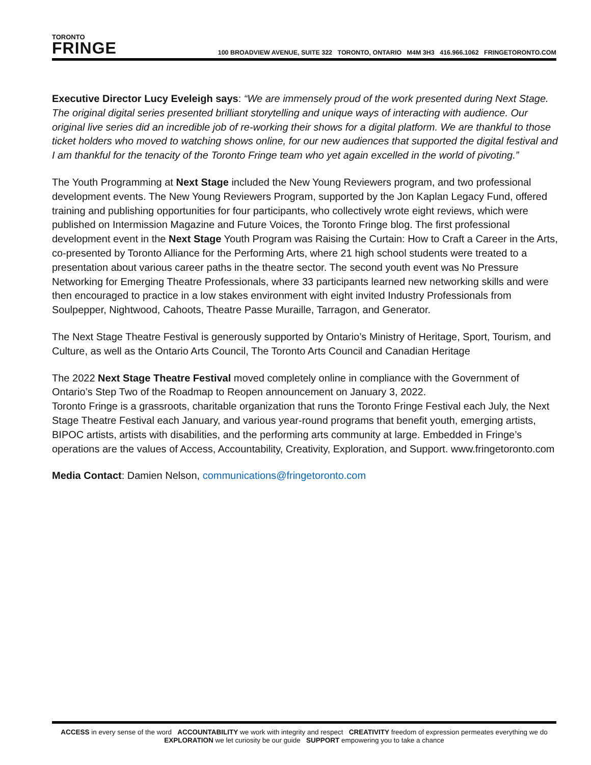TORONTO
FRINGE
100 BROADVIEW AVENUE, SUITE 322 TORONTO, ONTARIO M4M 3H3 416.966.1062 FRINGETORONTO.COM
Executive Director Lucy Eveleigh says: “We are immensely proud of the work presented during Next Stage. The original digital series presented brilliant storytelling and unique ways of interacting with audience. Our original live series did an incredible job of re-working their shows for a digital platform. We are thankful to those ticket holders who moved to watching shows online, for our new audiences that supported the digital festival and I am thankful for the tenacity of the Toronto Fringe team who yet again excelled in the world of pivoting.”
The Youth Programming at Next Stage included the New Young Reviewers program, and two professional development events. The New Young Reviewers Program, supported by the Jon Kaplan Legacy Fund, offered training and publishing opportunities for four participants, who collectively wrote eight reviews, which were published on Intermission Magazine and Future Voices, the Toronto Fringe blog. The first professional development event in the Next Stage Youth Program was Raising the Curtain: How to Craft a Career in the Arts, co-presented by Toronto Alliance for the Performing Arts, where 21 high school students were treated to a presentation about various career paths in the theatre sector. The second youth event was No Pressure Networking for Emerging Theatre Professionals, where 33 participants learned new networking skills and were then encouraged to practice in a low stakes environment with eight invited Industry Professionals from Soulpepper, Nightwood, Cahoots, Theatre Passe Muraille, Tarragon, and Generator.
The Next Stage Theatre Festival is generously supported by Ontario’s Ministry of Heritage, Sport, Tourism, and Culture, as well as the Ontario Arts Council, The Toronto Arts Council and Canadian Heritage
The 2022 Next Stage Theatre Festival moved completely online in compliance with the Government of Ontario’s Step Two of the Roadmap to Reopen announcement on January 3, 2022.
Toronto Fringe is a grassroots, charitable organization that runs the Toronto Fringe Festival each July, the Next Stage Theatre Festival each January, and various year-round programs that benefit youth, emerging artists, BIPOC artists, artists with disabilities, and the performing arts community at large. Embedded in Fringe’s operations are the values of Access, Accountability, Creativity, Exploration, and Support. www.fringetoronto.com
Media Contact: Damien Nelson, communications@fringetoronto.com
ACCESS in every sense of the word ACCOUNTABILITY we work with integrity and respect CREATIVITY freedom of expression permeates everything we do
EXPLORATION we let curiosity be our guide SUPPORT empowering you to take a chance